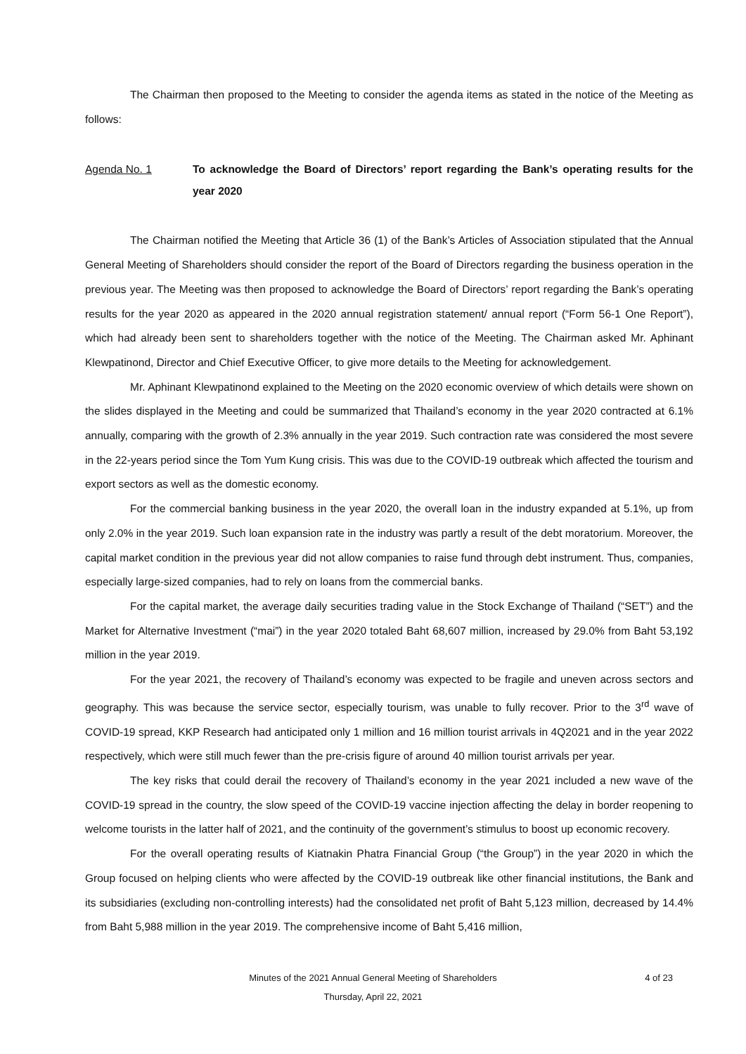The Chairman then proposed to the Meeting to consider the agenda items as stated in the notice of the Meeting as follows:
Agenda No. 1 To acknowledge the Board of Directors’ report regarding the Bank’s operating results for the year 2020
The Chairman notified the Meeting that Article 36 (1) of the Bank’s Articles of Association stipulated that the Annual General Meeting of Shareholders should consider the report of the Board of Directors regarding the business operation in the previous year. The Meeting was then proposed to acknowledge the Board of Directors’ report regarding the Bank’s operating results for the year 2020 as appeared in the 2020 annual registration statement/ annual report (“Form 56-1 One Report”), which had already been sent to shareholders together with the notice of the Meeting. The Chairman asked Mr. Aphinant Klewpatinond, Director and Chief Executive Officer, to give more details to the Meeting for acknowledgement.
Mr. Aphinant Klewpatinond explained to the Meeting on the 2020 economic overview of which details were shown on the slides displayed in the Meeting and could be summarized that Thailand’s economy in the year 2020 contracted at 6.1% annually, comparing with the growth of 2.3% annually in the year 2019. Such contraction rate was considered the most severe in the 22-years period since the Tom Yum Kung crisis. This was due to the COVID-19 outbreak which affected the tourism and export sectors as well as the domestic economy.
For the commercial banking business in the year 2020, the overall loan in the industry expanded at 5.1%, up from only 2.0% in the year 2019. Such loan expansion rate in the industry was partly a result of the debt moratorium. Moreover, the capital market condition in the previous year did not allow companies to raise fund through debt instrument. Thus, companies, especially large-sized companies, had to rely on loans from the commercial banks.
For the capital market, the average daily securities trading value in the Stock Exchange of Thailand (“SET”) and the Market for Alternative Investment (“mai”) in the year 2020 totaled Baht 68,607 million, increased by 29.0% from Baht 53,192 million in the year 2019.
For the year 2021, the recovery of Thailand’s economy was expected to be fragile and uneven across sectors and geography. This was because the service sector, especially tourism, was unable to fully recover. Prior to the 3<sup>rd</sup> wave of COVID-19 spread, KKP Research had anticipated only 1 million and 16 million tourist arrivals in 4Q2021 and in the year 2022 respectively, which were still much fewer than the pre-crisis figure of around 40 million tourist arrivals per year.
The key risks that could derail the recovery of Thailand’s economy in the year 2021 included a new wave of the COVID-19 spread in the country, the slow speed of the COVID-19 vaccine injection affecting the delay in border reopening to welcome tourists in the latter half of 2021, and the continuity of the government’s stimulus to boost up economic recovery.
For the overall operating results of Kiatnakin Phatra Financial Group (“the Group”) in the year 2020 in which the Group focused on helping clients who were affected by the COVID-19 outbreak like other financial institutions, the Bank and its subsidiaries (excluding non-controlling interests) had the consolidated net profit of Baht 5,123 million, decreased by 14.4% from Baht 5,988 million in the year 2019. The comprehensive income of Baht 5,416 million,
Minutes of the 2021 Annual General Meeting of Shareholders
Thursday, April 22, 2021
4 of 23